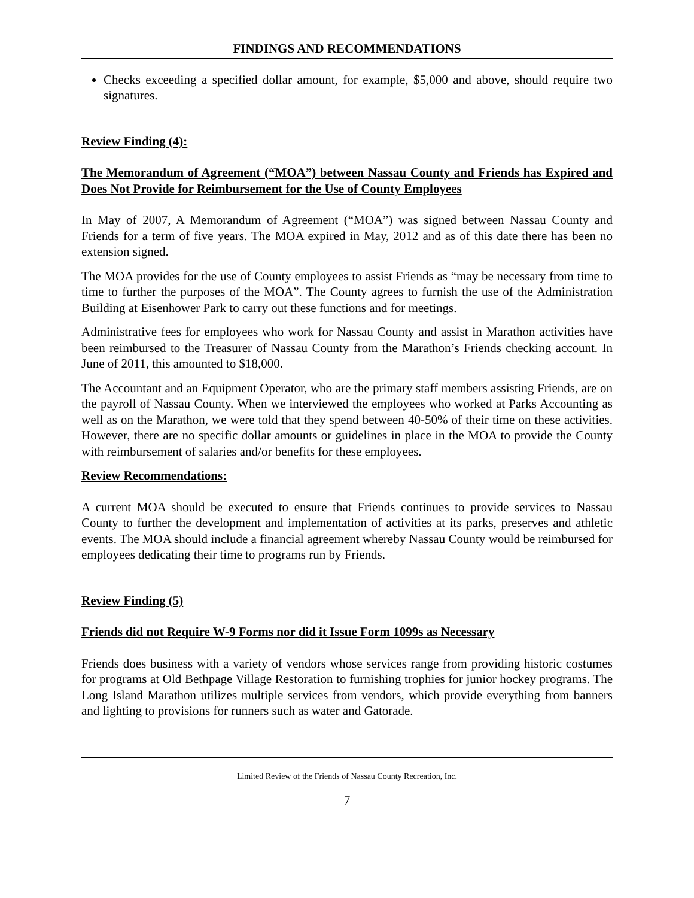FINDINGS AND RECOMMENDATIONS
Checks exceeding a specified dollar amount, for example, $5,000 and above, should require two signatures.
Review Finding (4):
The Memorandum of Agreement (“MOA”) between Nassau County and Friends has Expired and Does Not Provide for Reimbursement for the Use of County Employees
In May of 2007, A Memorandum of Agreement (“MOA”) was signed between Nassau County and Friends for a term of five years. The MOA expired in May, 2012 and as of this date there has been no extension signed.
The MOA provides for the use of County employees to assist Friends as “may be necessary from time to time to further the purposes of the MOA”. The County agrees to furnish the use of the Administration Building at Eisenhower Park to carry out these functions and for meetings.
Administrative fees for employees who work for Nassau County and assist in Marathon activities have been reimbursed to the Treasurer of Nassau County from the Marathon’s Friends checking account. In June of 2011, this amounted to $18,000.
The Accountant and an Equipment Operator, who are the primary staff members assisting Friends, are on the payroll of Nassau County. When we interviewed the employees who worked at Parks Accounting as well as on the Marathon, we were told that they spend between 40-50% of their time on these activities. However, there are no specific dollar amounts or guidelines in place in the MOA to provide the County with reimbursement of salaries and/or benefits for these employees.
Review Recommendations:
A current MOA should be executed to ensure that Friends continues to provide services to Nassau County to further the development and implementation of activities at its parks, preserves and athletic events. The MOA should include a financial agreement whereby Nassau County would be reimbursed for employees dedicating their time to programs run by Friends.
Review Finding (5)
Friends did not Require W-9 Forms nor did it Issue Form 1099s as Necessary
Friends does business with a variety of vendors whose services range from providing historic costumes for programs at Old Bethpage Village Restoration to furnishing trophies for junior hockey programs. The Long Island Marathon utilizes multiple services from vendors, which provide everything from banners and lighting to provisions for runners such as water and Gatorade.
Limited Review of the Friends of Nassau County Recreation, Inc.
7